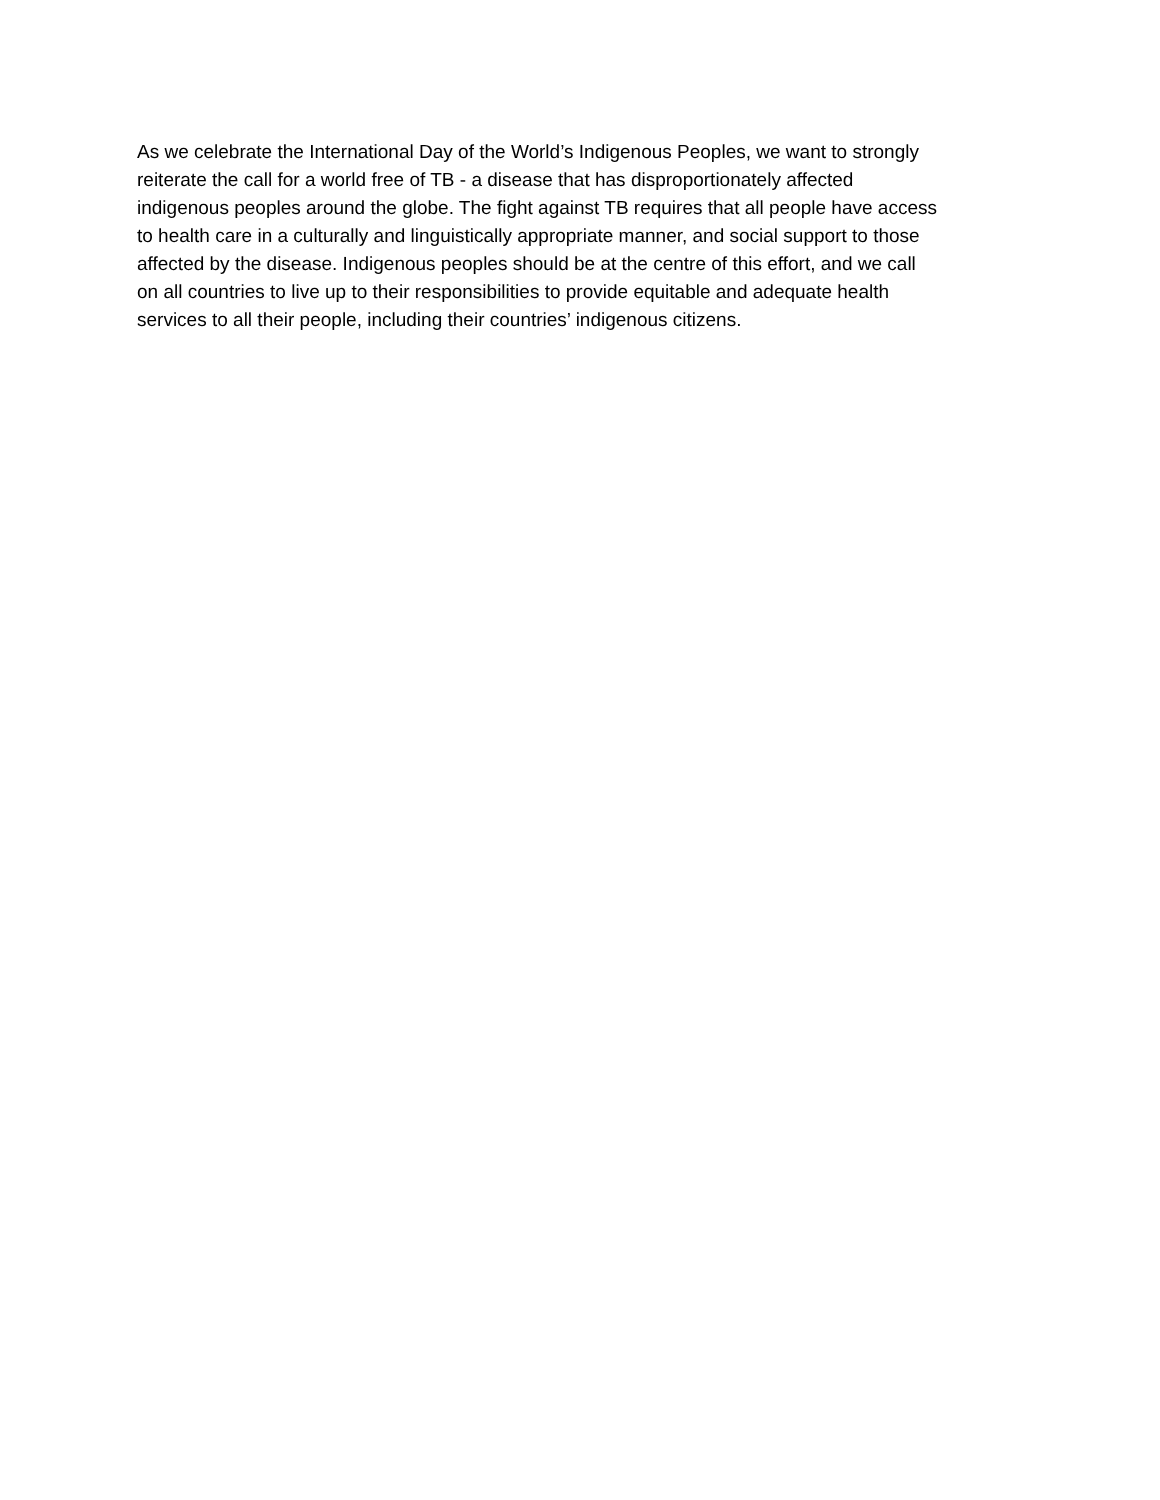As we celebrate the International Day of the World’s Indigenous Peoples, we want to strongly
reiterate the call for a world free of TB - a disease that has disproportionately affected
indigenous peoples around the globe. The fight against TB requires that all people have access
to health care in a culturally and linguistically appropriate manner, and social support to those
affected by the disease. Indigenous peoples should be at the centre of this effort, and we call
on all countries to live up to their responsibilities to provide equitable and adequate health
services to all their people, including their countries’ indigenous citizens.